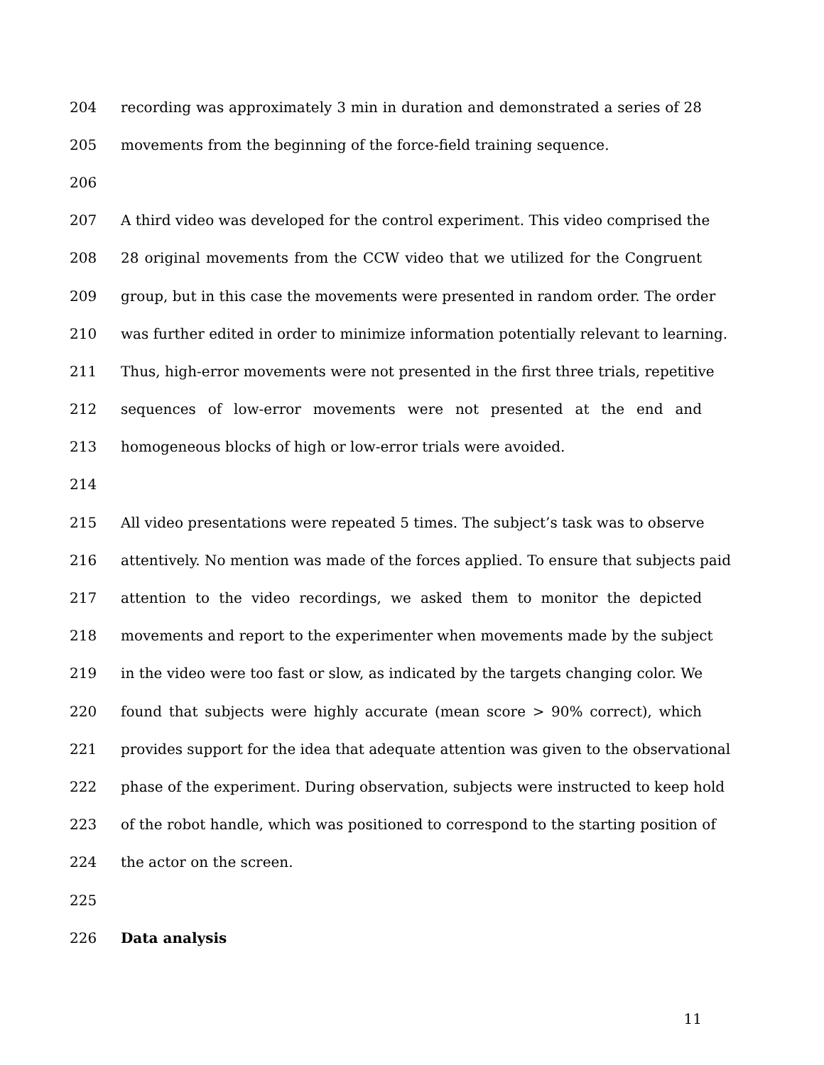204 recording was approximately 3 min in duration and demonstrated a series of 28
205 movements from the beginning of the force-field training sequence.
206
207 A third video was developed for the control experiment. This video comprised the
208 28 original movements from the CCW video that we utilized for the Congruent
209 group, but in this case the movements were presented in random order. The order
210 was further edited in order to minimize information potentially relevant to learning.
211 Thus, high-error movements were not presented in the first three trials, repetitive
212 sequences of low-error movements were not presented at the end and
213 homogeneous blocks of high or low-error trials were avoided.
214
215 All video presentations were repeated 5 times. The subject’s task was to observe
216 attentively. No mention was made of the forces applied. To ensure that subjects paid
217 attention to the video recordings, we asked them to monitor the depicted
218 movements and report to the experimenter when movements made by the subject
219 in the video were too fast or slow, as indicated by the targets changing color. We
220 found that subjects were highly accurate (mean score > 90% correct), which
221 provides support for the idea that adequate attention was given to the observational
222 phase of the experiment. During observation, subjects were instructed to keep hold
223 of the robot handle, which was positioned to correspond to the starting position of
224 the actor on the screen.
225
226 Data analysis
11